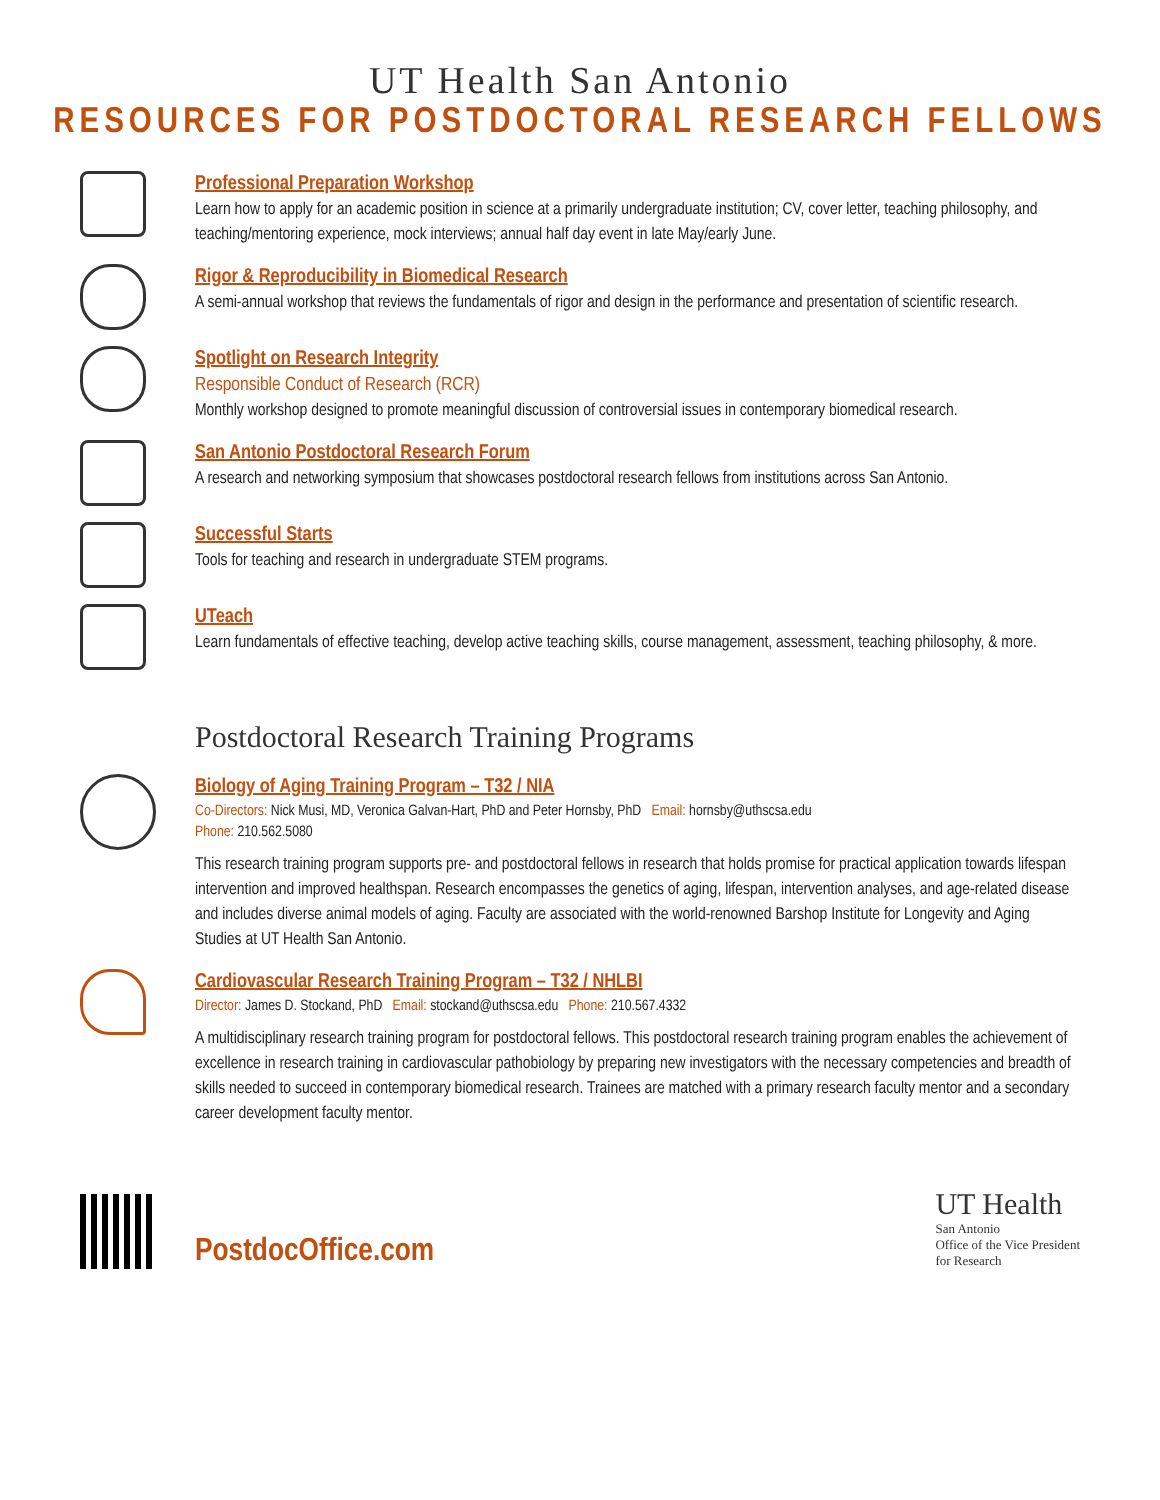UT Health San Antonio
RESOURCES FOR POSTDOCTORAL RESEARCH FELLOWS
Professional Preparation Workshop
Learn how to apply for an academic position in science at a primarily undergraduate institution; CV, cover letter, teaching philosophy, and teaching/mentoring experience, mock interviews; annual half day event in late May/early June.
Rigor & Reproducibility in Biomedical Research
A semi-annual workshop that reviews the fundamentals of rigor and design in the performance and presentation of scientific research.
Spotlight on Research Integrity
Responsible Conduct of Research (RCR)
Monthly workshop designed to promote meaningful discussion of controversial issues in contemporary biomedical research.
San Antonio Postdoctoral Research Forum
A research and networking symposium that showcases postdoctoral research fellows from institutions across San Antonio.
Successful Starts
Tools for teaching and research in undergraduate STEM programs.
UTeach
Learn fundamentals of effective teaching, develop active teaching skills, course management, assessment, teaching philosophy, & more.
Postdoctoral Research Training Programs
Biology of Aging Training Program – T32 / NIA
Co-Directors: Nick Musi, MD, Veronica Galvan-Hart, PhD and Peter Hornsby, PhD Email: hornsby@uthscsa.edu
Phone: 210.562.5080
This research training program supports pre- and postdoctoral fellows in research that holds promise for practical application towards lifespan intervention and improved healthspan. Research encompasses the genetics of aging, lifespan, intervention analyses, and age-related disease and includes diverse animal models of aging. Faculty are associated with the world-renowned Barshop Institute for Longevity and Aging Studies at UT Health San Antonio.
Cardiovascular Research Training Program – T32 / NHLBI
Director: James D. Stockand, PhD Email: stockand@uthscsa.edu Phone: 210.567.4332
A multidisciplinary research training program for postdoctoral fellows. This postdoctoral research training program enables the achievement of excellence in research training in cardiovascular pathobiology by preparing new investigators with the necessary competencies and breadth of skills needed to succeed in contemporary biomedical research. Trainees are matched with a primary research faculty mentor and a secondary career development faculty mentor.
PostdocOffice.com
UT Health
San Antonio
Office of the Vice President
for Research